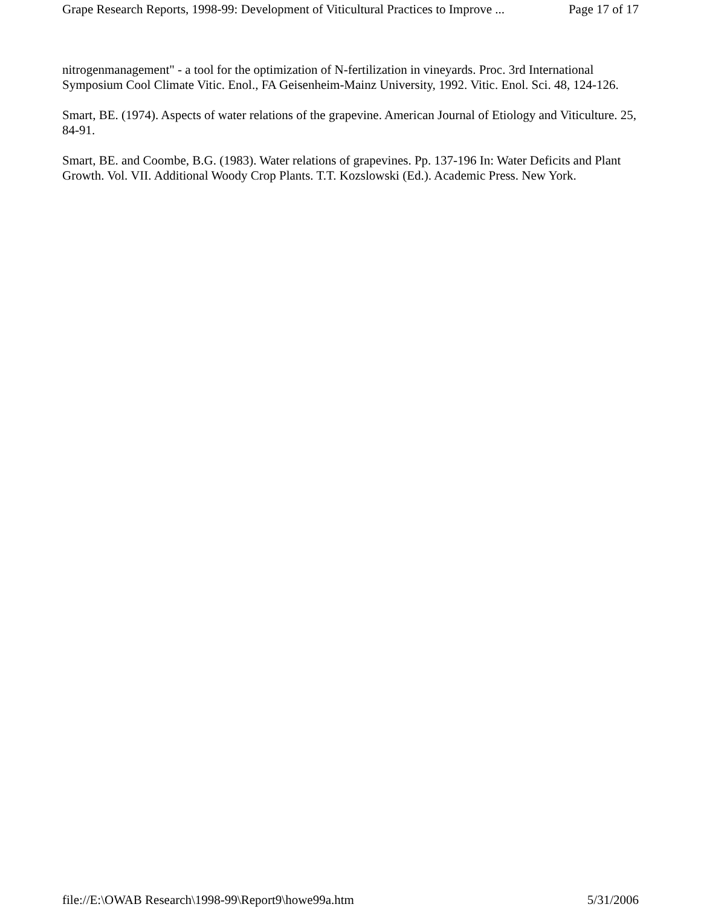Grape Research Reports, 1998-99: Development of Viticultural Practices to Improve ... Page 17 of 17
nitrogenmanagement" - a tool for the optimization of N-fertilization in vineyards. Proc. 3rd International Symposium Cool Climate Vitic. Enol., FA Geisenheim-Mainz University, 1992. Vitic. Enol. Sci. 48, 124-126.
Smart, BE. (1974). Aspects of water relations of the grapevine. American Journal of Etiology and Viticulture. 25, 84-91.
Smart, BE. and Coombe, B.G. (1983). Water relations of grapevines. Pp. 137-196 In: Water Deficits and Plant Growth. Vol. VII. Additional Woody Crop Plants. T.T. Kozslowski (Ed.). Academic Press. New York.
file://E:\OWAB Research\1998-99\Report9\howe99a.htm 5/31/2006